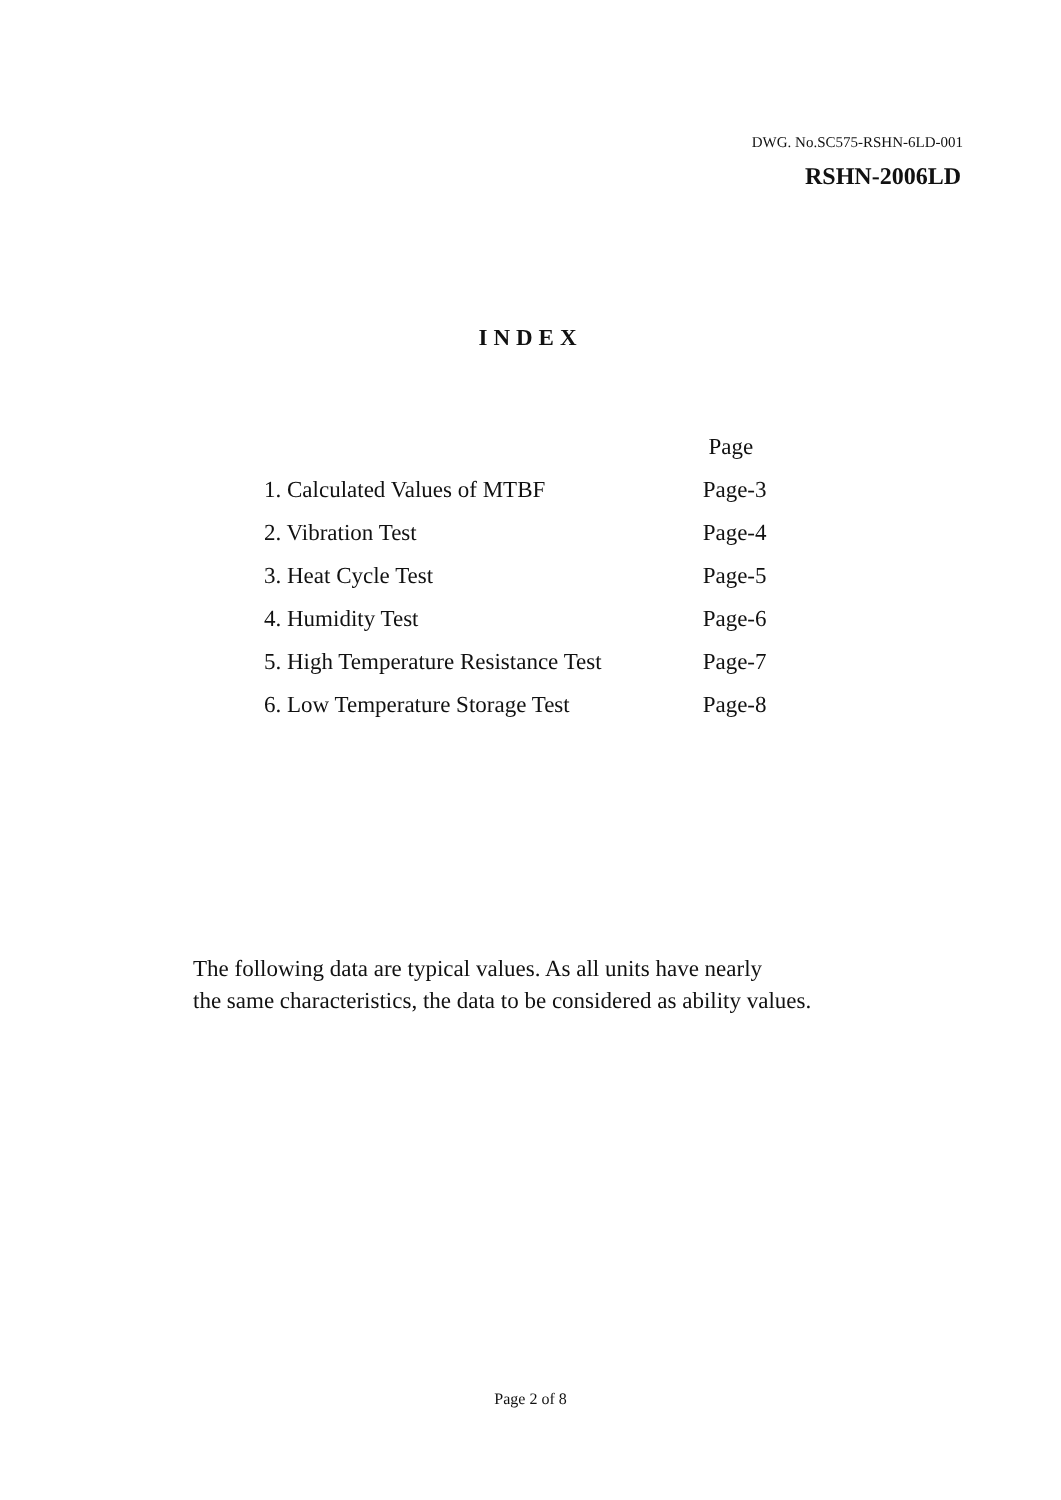DWG. No.SC575-RSHN-6LD-001
RSHN-2006LD
INDEX
| | Page |
| --- | --- |
| 1. Calculated Values of MTBF | Page-3 |
| 2. Vibration Test | Page-4 |
| 3. Heat Cycle Test | Page-5 |
| 4. Humidity Test | Page-6 |
| 5. High Temperature Resistance Test | Page-7 |
| 6. Low Temperature Storage Test | Page-8 |
The following data are typical values. As all units have nearly
the same characteristics, the data to be considered as ability values.
Page 2 of 8